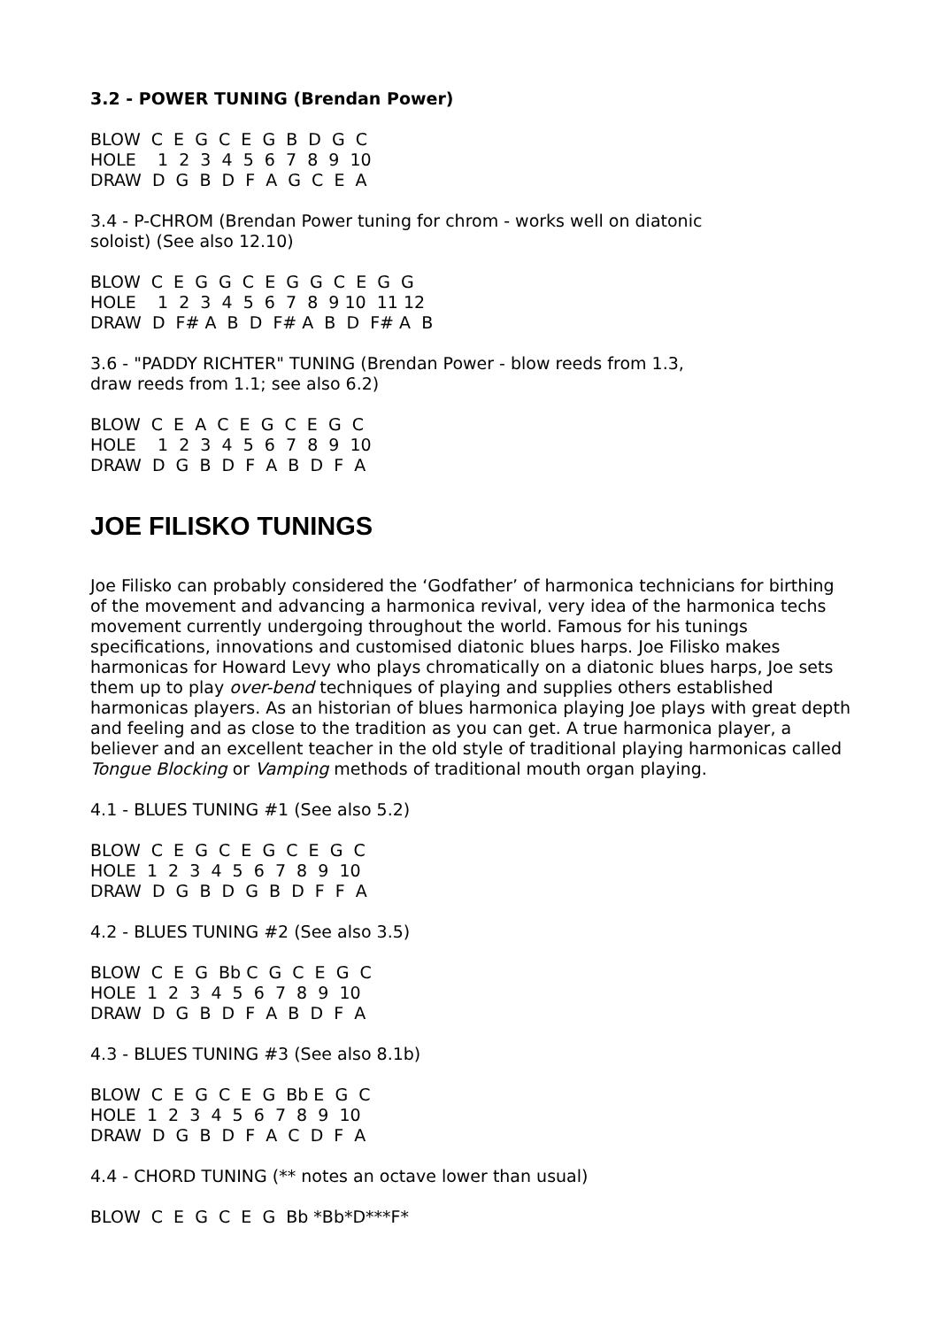3.2 - POWER TUNING (Brendan Power)
BLOW C E G C E G B D G C HOLE 1 2 3 4 5 6 7 8 9 10 DRAW D G B D F A G C E A
3.4 - P-CHROM (Brendan Power tuning for chrom - works well on diatonic
soloist) (See also 12.10)
BLOW C E G G C E G G C E G G HOLE 1 2 3 4 5 6 7 8 9 10 11 12 DRAW D F# A B D F# A B D F# A B
3.6 - "PADDY RICHTER" TUNING (Brendan Power - blow reeds from 1.3,
draw reeds from 1.1; see also 6.2)
BLOW C E A C E G C E G C HOLE 1 2 3 4 5 6 7 8 9 10 DRAW D G B D F A B D F A
JOE FILISKO TUNINGS
Joe Filisko can probably considered the ‘Godfather’ of harmonica technicians for birthing of the movement and advancing a harmonica revival, very idea of the harmonica techs movement currently undergoing throughout the world. Famous for his tunings specifications, innovations and customised diatonic blues harps. Joe Filisko makes harmonicas for Howard Levy who plays chromatically on a diatonic blues harps, Joe sets them up to play over-bend techniques of playing and supplies others established harmonicas players. As an historian of blues harmonica playing Joe plays with great depth and feeling and as close to the tradition as you can get. A true harmonica player, a believer and an excellent teacher in the old style of traditional playing harmonicas called Tongue Blocking or Vamping methods of traditional mouth organ playing.
4.1 - BLUES TUNING #1 (See also 5.2)
BLOW C E G C E G C E G C HOLE 1 2 3 4 5 6 7 8 9 10 DRAW D G B D G B D F F A
4.2 - BLUES TUNING #2 (See also 3.5)
BLOW C E G Bb C G C E G C HOLE 1 2 3 4 5 6 7 8 9 10 DRAW D G B D F A B D F A
4.3 - BLUES TUNING #3 (See also 8.1b)
BLOW C E G C E G Bb E G C HOLE 1 2 3 4 5 6 7 8 9 10 DRAW D G B D F A C D F A
4.4 - CHORD TUNING (** notes an octave lower than usual)
BLOW C E G C E G Bb *Bb*D***F*